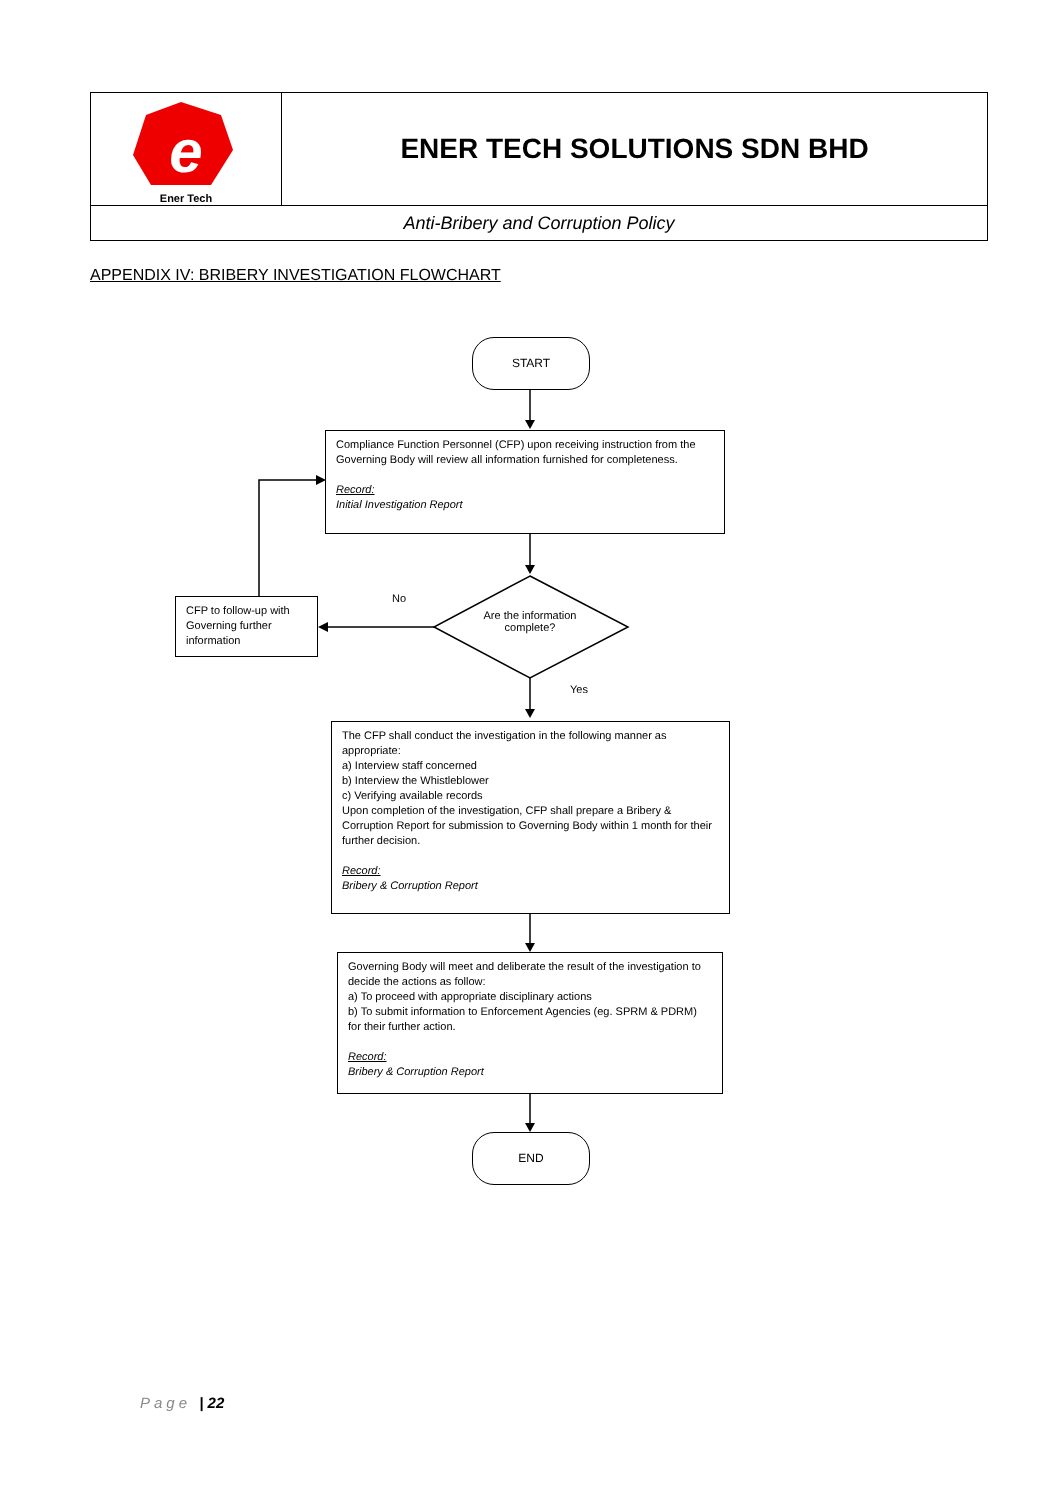| e Ener Tech | ENER TECH SOLUTIONS SDN BHD |
| Anti-Bribery and Corruption Policy | |
APPENDIX IV: BRIBERY INVESTIGATION FLOWCHART
START
Compliance Function Personnel (CFP) upon receiving instruction from the Governing Body will review all information furnished for completeness.
Record:
Initial Investigation Report
Are the information complete?
No
Yes
CFP to follow-up with Governing further information
The CFP shall conduct the investigation in the following manner as appropriate:
a) Interview staff concerned
b) Interview the Whistleblower
c) Verifying available records
Upon completion of the investigation, CFP shall prepare a Bribery & Corruption Report for submission to Governing Body within 1 month for their further decision.
Record:
Bribery & Corruption Report
Governing Body will meet and deliberate the result of the investigation to decide the actions as follow:
a) To proceed with appropriate disciplinary actions
b) To submit information to Enforcement Agencies (eg. SPRM & PDRM) for their further action.
Record:
Bribery & Corruption Report
END
Page | 22